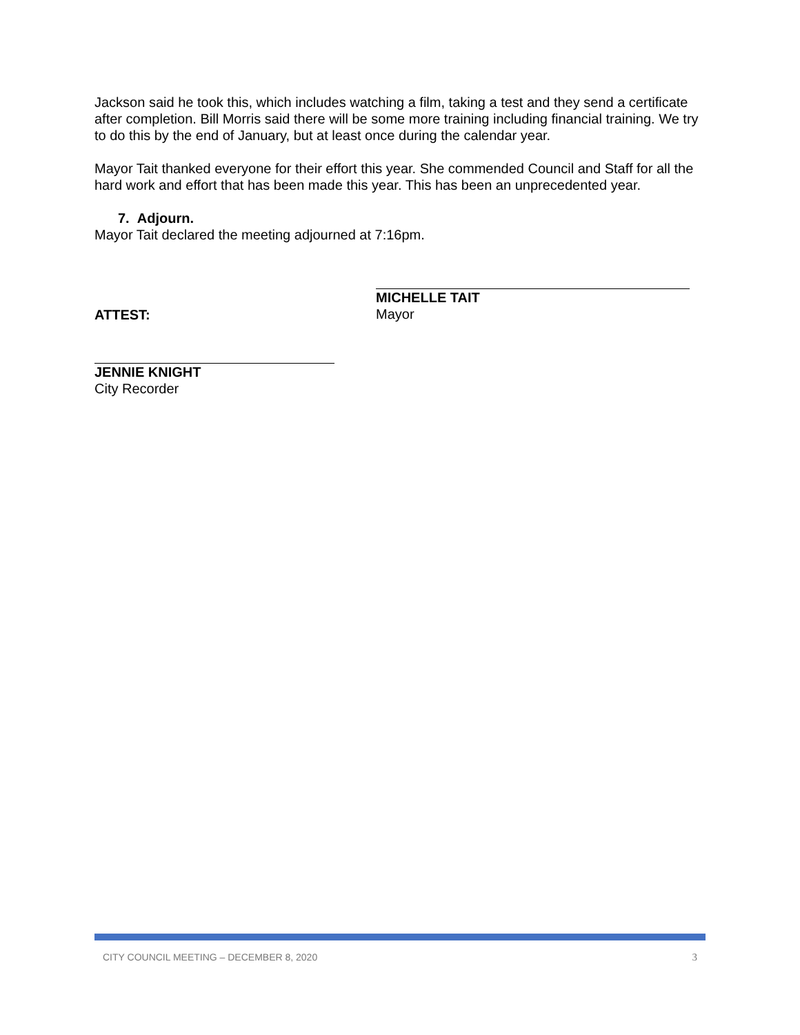Jackson said he took this, which includes watching a film, taking a test and they send a certificate after completion. Bill Morris said there will be some more training including financial training. We try to do this by the end of January, but at least once during the calendar year.
Mayor Tait thanked everyone for their effort this year. She commended Council and Staff for all the hard work and effort that has been made this year. This has been an unprecedented year.
7. Adjourn.
Mayor Tait declared the meeting adjourned at 7:16pm.
ATTEST:
MICHELLE TAIT
Mayor
JENNIE KNIGHT
City Recorder
CITY COUNCIL MEETING – DECEMBER 8, 2020 3